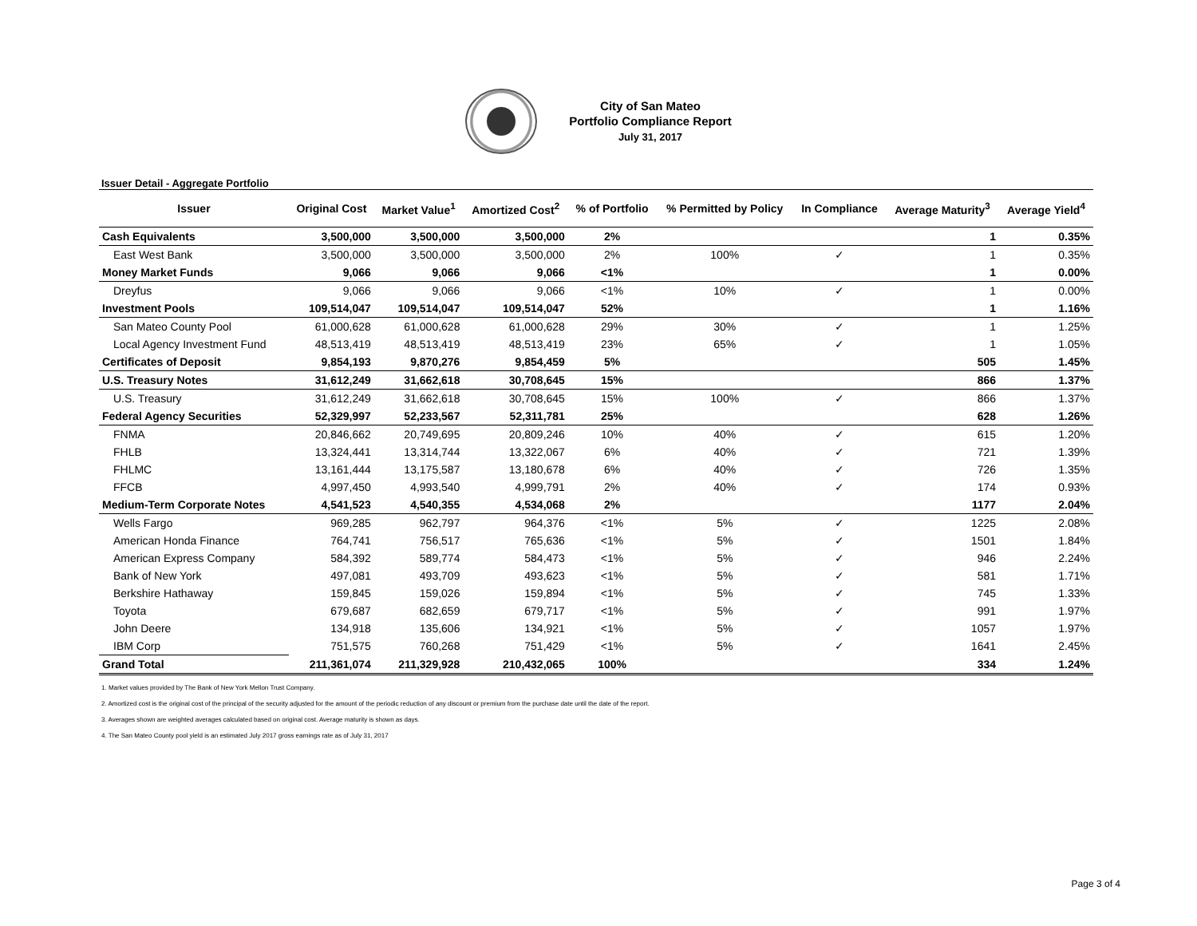City of San Mateo
Portfolio Compliance Report
July 31, 2017
Issuer Detail - Aggregate Portfolio
| Issuer | Original Cost | Market Value<sup>1</sup> | Amortized Cost<sup>2</sup> | % of Portfolio | % Permitted by Policy | In Compliance | Average Maturity<sup>3</sup> | Average Yield<sup>4</sup> |
| --- | --- | --- | --- | --- | --- | --- | --- | --- |
| Cash Equivalents | 3,500,000 | 3,500,000 | 3,500,000 | 2% | | | 1 | 0.35% |
| East West Bank | 3,500,000 | 3,500,000 | 3,500,000 | 2% | 100% | ✓ | 1 | 0.35% |
| Money Market Funds | 9,066 | 9,066 | 9,066 | <1% | | | 1 | 0.00% |
| Dreyfus | 9,066 | 9,066 | 9,066 | <1% | 10% | ✓ | 1 | 0.00% |
| Investment Pools | 109,514,047 | 109,514,047 | 109,514,047 | 52% | | | 1 | 1.16% |
| San Mateo County Pool | 61,000,628 | 61,000,628 | 61,000,628 | 29% | 30% | ✓ | 1 | 1.25% |
| Local Agency Investment Fund | 48,513,419 | 48,513,419 | 48,513,419 | 23% | 65% | ✓ | 1 | 1.05% |
| Certificates of Deposit | 9,854,193 | 9,870,276 | 9,854,459 | 5% | | | 505 | 1.45% |
| U.S. Treasury Notes | 31,612,249 | 31,662,618 | 30,708,645 | 15% | | | 866 | 1.37% |
| U.S. Treasury | 31,612,249 | 31,662,618 | 30,708,645 | 15% | 100% | ✓ | 866 | 1.37% |
| Federal Agency Securities | 52,329,997 | 52,233,567 | 52,311,781 | 25% | | | 628 | 1.26% |
| FNMA | 20,846,662 | 20,749,695 | 20,809,246 | 10% | 40% | ✓ | 615 | 1.20% |
| FHLB | 13,324,441 | 13,314,744 | 13,322,067 | 6% | 40% | ✓ | 721 | 1.39% |
| FHLMC | 13,161,444 | 13,175,587 | 13,180,678 | 6% | 40% | ✓ | 726 | 1.35% |
| FFCB | 4,997,450 | 4,993,540 | 4,999,791 | 2% | 40% | ✓ | 174 | 0.93% |
| Medium-Term Corporate Notes | 4,541,523 | 4,540,355 | 4,534,068 | 2% | | | 1177 | 2.04% |
| Wells Fargo | 969,285 | 962,797 | 964,376 | <1% | 5% | ✓ | 1225 | 2.08% |
| American Honda Finance | 764,741 | 756,517 | 765,636 | <1% | 5% | ✓ | 1501 | 1.84% |
| American Express Company | 584,392 | 589,774 | 584,473 | <1% | 5% | ✓ | 946 | 2.24% |
| Bank of New York | 497,081 | 493,709 | 493,623 | <1% | 5% | ✓ | 581 | 1.71% |
| Berkshire Hathaway | 159,845 | 159,026 | 159,894 | <1% | 5% | ✓ | 745 | 1.33% |
| Toyota | 679,687 | 682,659 | 679,717 | <1% | 5% | ✓ | 991 | 1.97% |
| John Deere | 134,918 | 135,606 | 134,921 | <1% | 5% | ✓ | 1057 | 1.97% |
| IBM Corp | 751,575 | 760,268 | 751,429 | <1% | 5% | ✓ | 1641 | 2.45% |
| Grand Total | 211,361,074 | 211,329,928 | 210,432,065 | 100% | | | 334 | 1.24% |
1. Market values provided by The Bank of New York Mellon Trust Company.
2. Amortized cost is the original cost of the principal of the security adjusted for the amount of the periodic reduction of any discount or premium from the purchase date until the date of the report.
3. Averages shown are weighted averages calculated based on original cost. Average maturity is shown as days.
4. The San Mateo County pool yield is an estimated July 2017 gross earnings rate as of July 31, 2017
Page 3 of 4